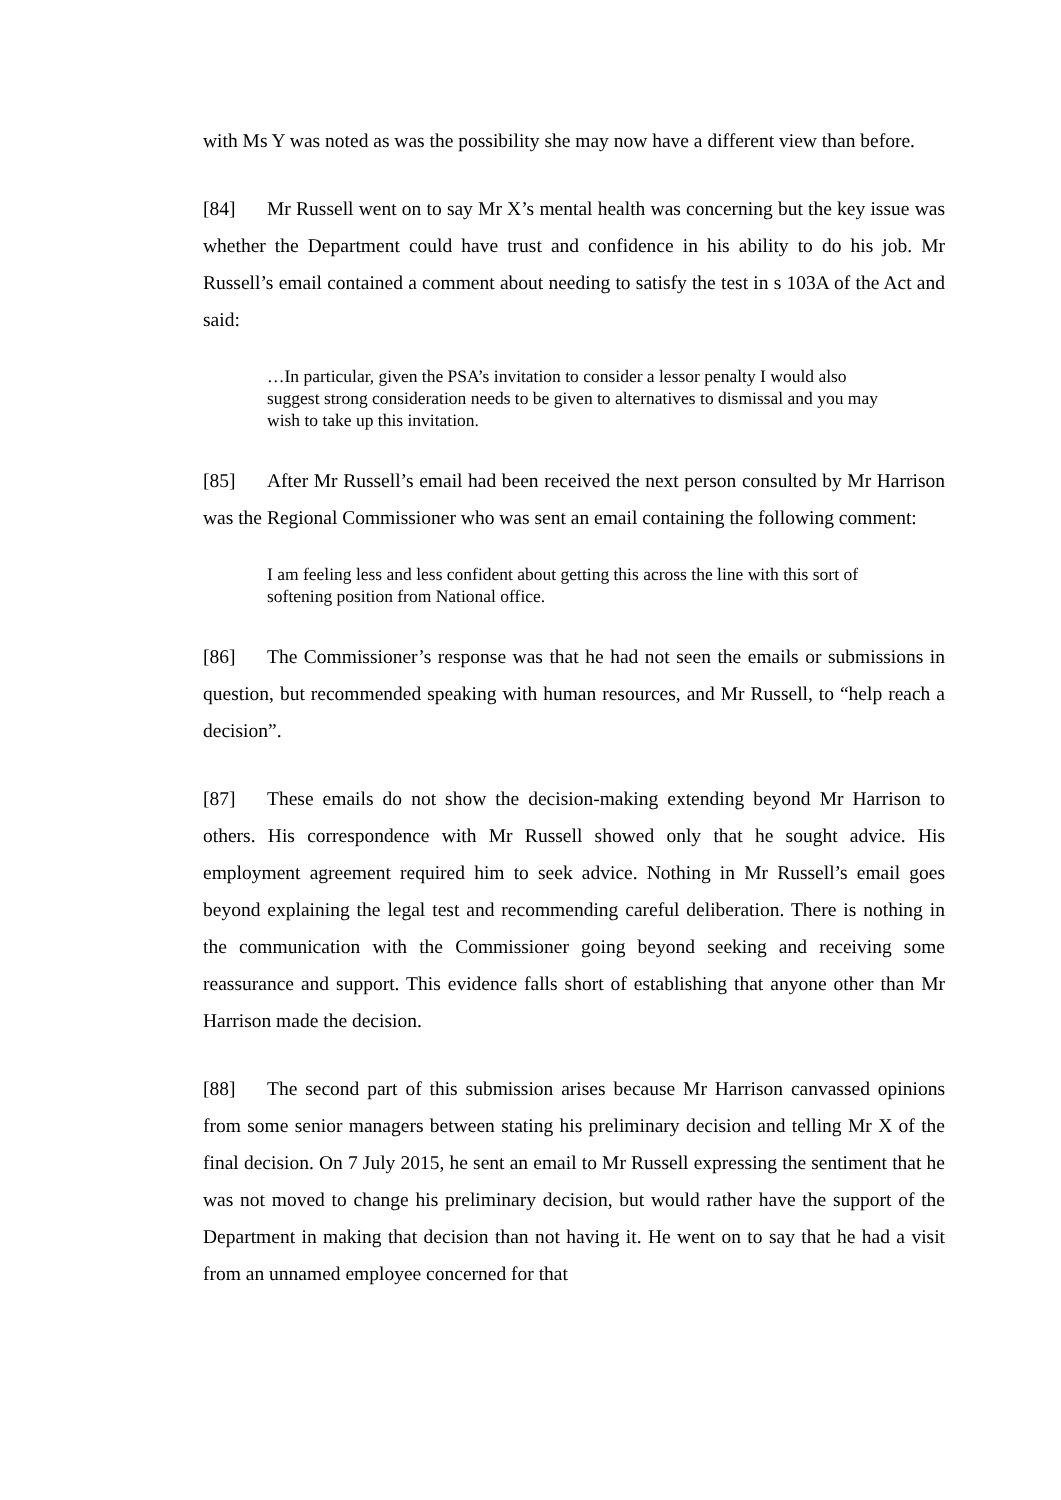with Ms Y was noted as was the possibility she may now have a different view than before.
[84] Mr Russell went on to say Mr X’s mental health was concerning but the key issue was whether the Department could have trust and confidence in his ability to do his job. Mr Russell’s email contained a comment about needing to satisfy the test in s 103A of the Act and said:
…In particular, given the PSA’s invitation to consider a lessor penalty I would also suggest strong consideration needs to be given to alternatives to dismissal and you may wish to take up this invitation.
[85] After Mr Russell’s email had been received the next person consulted by Mr Harrison was the Regional Commissioner who was sent an email containing the following comment:
I am feeling less and less confident about getting this across the line with this sort of softening position from National office.
[86] The Commissioner’s response was that he had not seen the emails or submissions in question, but recommended speaking with human resources, and Mr Russell, to “help reach a decision”.
[87] These emails do not show the decision-making extending beyond Mr Harrison to others. His correspondence with Mr Russell showed only that he sought advice. His employment agreement required him to seek advice. Nothing in Mr Russell’s email goes beyond explaining the legal test and recommending careful deliberation. There is nothing in the communication with the Commissioner going beyond seeking and receiving some reassurance and support. This evidence falls short of establishing that anyone other than Mr Harrison made the decision.
[88] The second part of this submission arises because Mr Harrison canvassed opinions from some senior managers between stating his preliminary decision and telling Mr X of the final decision. On 7 July 2015, he sent an email to Mr Russell expressing the sentiment that he was not moved to change his preliminary decision, but would rather have the support of the Department in making that decision than not having it. He went on to say that he had a visit from an unnamed employee concerned for that